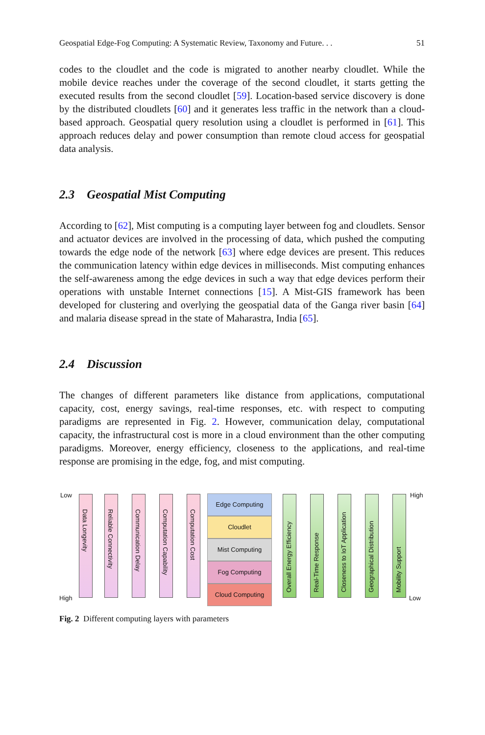Geospatial Edge-Fog Computing: A Systematic Review, Taxonomy and Future. . . 51
codes to the cloudlet and the code is migrated to another nearby cloudlet. While the mobile device reaches under the coverage of the second cloudlet, it starts getting the executed results from the second cloudlet [59]. Location-based service discovery is done by the distributed cloudlets [60] and it generates less traffic in the network than a cloud-based approach. Geospatial query resolution using a cloudlet is performed in [61]. This approach reduces delay and power consumption than remote cloud access for geospatial data analysis.
2.3 Geospatial Mist Computing
According to [62], Mist computing is a computing layer between fog and cloudlets. Sensor and actuator devices are involved in the processing of data, which pushed the computing towards the edge node of the network [63] where edge devices are present. This reduces the communication latency within edge devices in milliseconds. Mist computing enhances the self-awareness among the edge devices in such a way that edge devices perform their operations with unstable Internet connections [15]. A Mist-GIS framework has been developed for clustering and overlying the geospatial data of the Ganga river basin [64] and malaria disease spread in the state of Maharastra, India [65].
2.4 Discussion
The changes of different parameters like distance from applications, computational capacity, cost, energy savings, real-time responses, etc. with respect to computing paradigms are represented in Fig. 2. However, communication delay, computational capacity, the infrastructural cost is more in a cloud environment than the other computing paradigms. Moreover, energy efficiency, closeness to the applications, and real-time response are promising in the edge, fog, and mist computing.
Low
High
Data Longevity
Reliable Connectivity
Communication Delay
Computation Capability
Computation Cost
Edge Computing
Cloudlet
Mist Computing
Fog Computing
Cloud Computing
Overall Energy Efficiency
Real-Time Response
Closeness to IoT Application
Geographical Distribution
Mobility Support
High
Low
Fig. 2 Different computing layers with parameters